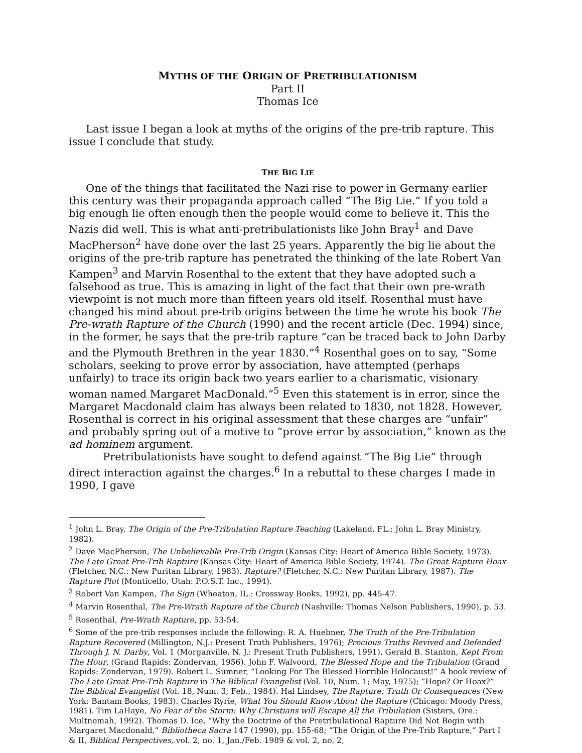MYTHS OF THE ORIGIN OF PRETRIBULATIONISM
Part II
Thomas Ice
Last issue I began a look at myths of the origins of the pre-trib rapture. This issue I conclude that study.
THE BIG LIE
One of the things that facilitated the Nazi rise to power in Germany earlier this century was their propaganda approach called “The Big Lie.” If you told a big enough lie often enough then the people would come to believe it. This the Nazis did well. This is what anti-pretribulationists like John Bray<sup>1</sup> and Dave MacPherson<sup>2</sup> have done over the last 25 years. Apparently the big lie about the origins of the pre-trib rapture has penetrated the thinking of the late Robert Van Kampen<sup>3</sup> and Marvin Rosenthal to the extent that they have adopted such a falsehood as true. This is amazing in light of the fact that their own pre-wrath viewpoint is not much more than fifteen years old itself. Rosenthal must have changed his mind about pre-trib origins between the time he wrote his book The Pre-wrath Rapture of the Church (1990) and the recent article (Dec. 1994) since, in the former, he says that the pre-trib rapture “can be traced back to John Darby and the Plymouth Brethren in the year 1830.”<sup>4</sup> Rosenthal goes on to say, “Some scholars, seeking to prove error by association, have attempted (perhaps unfairly) to trace its origin back two years earlier to a charismatic, visionary woman named Margaret MacDonald.”<sup>5</sup> Even this statement is in error, since the Margaret Macdonald claim has always been related to 1830, not 1828. However, Rosenthal is correct in his original assessment that these charges are “unfair” and probably spring out of a motive to “prove error by association,” known as the ad hominem argument.
Pretribulationists have sought to defend against “The Big Lie” through direct interaction against the charges.<sup>6</sup> In a rebuttal to these charges I made in 1990, I gave
<sup>1</sup> John L. Bray, The Origin of the Pre-Tribulation Rapture Teaching (Lakeland, FL.: John L. Bray Ministry, 1982).
<sup>2</sup> Dave MacPherson, The Unbelievable Pre-Trib Origin (Kansas City: Heart of America Bible Society, 1973). The Late Great Pre-Trib Rapture (Kansas City: Heart of America Bible Society, 1974). The Great Rapture Hoax (Fletcher, N.C.: New Puritan Library, 1983). Rapture? (Fletcher, N.C.: New Puritan Library, 1987). The Rapture Plot (Monticello, Utah: P.O.S.T. Inc., 1994).
<sup>3</sup> Robert Van Kampen, The Sign (Wheaton, IL.: Crossway Books, 1992), pp. 445-47.
<sup>4</sup> Marvin Rosenthal, The Pre-Wrath Rapture of the Church (Nashville: Thomas Nelson Publishers, 1990), p. 53.
<sup>5</sup> Rosenthal, Pre-Wrath Rapture, pp. 53-54.
<sup>6</sup> Some of the pre-trib responses include the following: R. A. Huebner, The Truth of the Pre-Tribulation Rapture Recovered (Millington, N.J.: Present Truth Publishers, 1976); Precious Truths Revived and Defended Through J. N. Darby, Vol. 1 (Morganville, N. J.: Present Truth Publishers, 1991). Gerald B. Stanton, Kept From The Hour, (Grand Rapids: Zondervan, 1956). John F. Walvoord, The Blessed Hope and the Tribulation (Grand Rapids: Zondervan, 1979). Robert L. Sumner, “Looking For The Blessed Horrible Holocaust!” A book review of The Late Great Pre-Trib Rapture in The Biblical Evangelist (Vol. 10, Num. 1; May, 1975); “Hope? Or Hoax?” The Biblical Evangelist (Vol. 18, Num. 3; Feb., 1984). Hal Lindsey, The Rapture: Truth Or Consequences (New York: Bantam Books, 1983). Charles Ryrie, What You Should Know About the Rapture (Chicago: Moody Press, 1981). Tim LaHaye, No Fear of the Storm: Why Christians will Escape All the Tribulation (Sisters, Ore.: Multnomah, 1992). Thomas D. Ice, “Why the Doctrine of the Pretribulational Rapture Did Not Begin with Margaret Macdonald,” Bibliotheca Sacra 147 (1990), pp. 155-68; “The Origin of the Pre-Trib Rapture,” Part I & II, Biblical Perspectives, vol. 2, no. 1, Jan./Feb. 1989 & vol. 2, no. 2,